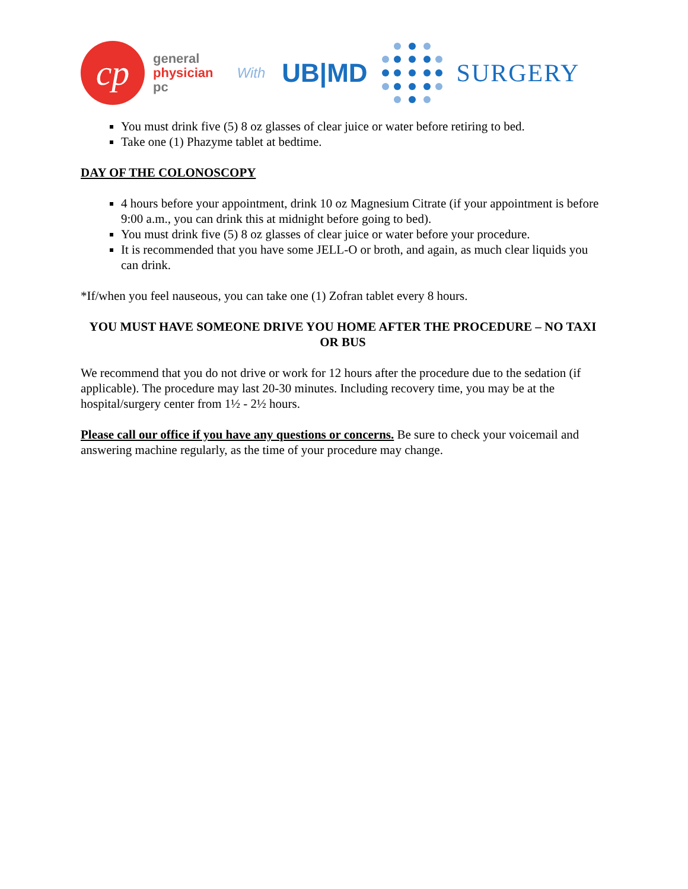cp
general
physician
pc
With
UB|MD SURGERY
You must drink five (5) 8 oz glasses of clear juice or water before retiring to bed.
Take one (1) Phazyme tablet at bedtime.
DAY OF THE COLONOSCOPY
4 hours before your appointment, drink 10 oz Magnesium Citrate (if your appointment is before 9:00 a.m., you can drink this at midnight before going to bed).
You must drink five (5) 8 oz glasses of clear juice or water before your procedure.
It is recommended that you have some JELL-O or broth, and again, as much clear liquids you can drink.
*If/when you feel nauseous, you can take one (1) Zofran tablet every 8 hours.
YOU MUST HAVE SOMEONE DRIVE YOU HOME AFTER THE PROCEDURE – NO TAXI OR BUS
We recommend that you do not drive or work for 12 hours after the procedure due to the sedation (if applicable). The procedure may last 20-30 minutes. Including recovery time, you may be at the hospital/surgery center from 1½ - 2½ hours.
Please call our office if you have any questions or concerns. Be sure to check your voicemail and answering machine regularly, as the time of your procedure may change.